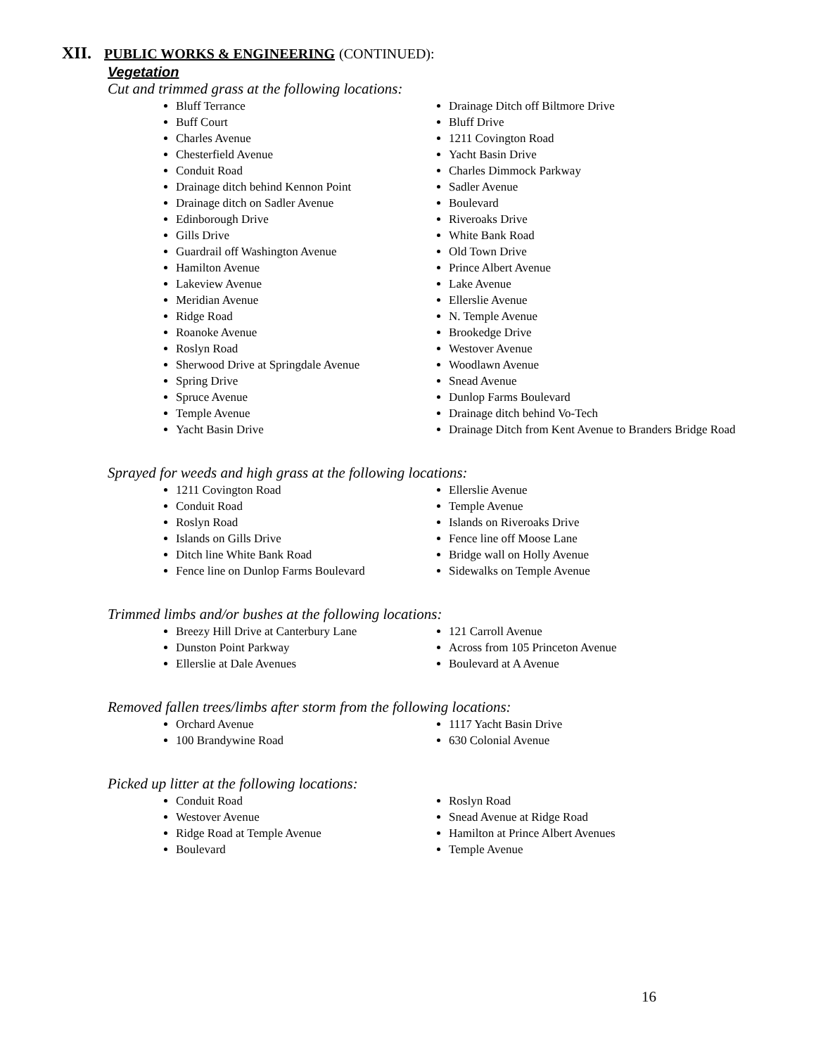XII. PUBLIC WORKS & ENGINEERING (CONTINUED):
Vegetation
Cut and trimmed grass at the following locations:
Bluff Terrance
Buff Court
Charles Avenue
Chesterfield Avenue
Conduit Road
Drainage ditch behind Kennon Point
Drainage ditch on Sadler Avenue
Edinborough Drive
Gills Drive
Guardrail off Washington Avenue
Hamilton Avenue
Lakeview Avenue
Meridian Avenue
Ridge Road
Roanoke Avenue
Roslyn Road
Sherwood Drive at Springdale Avenue
Spring Drive
Spruce Avenue
Temple Avenue
Yacht Basin Drive
Drainage Ditch off Biltmore Drive
Bluff Drive
1211 Covington Road
Yacht Basin Drive
Charles Dimmock Parkway
Sadler Avenue
Boulevard
Riveroaks Drive
White Bank Road
Old Town Drive
Prince Albert Avenue
Lake Avenue
Ellerslie Avenue
N. Temple Avenue
Brookedge Drive
Westover Avenue
Woodlawn Avenue
Snead Avenue
Dunlop Farms Boulevard
Drainage ditch behind Vo-Tech
Drainage Ditch from Kent Avenue to Branders Bridge Road
Sprayed for weeds and high grass at the following locations:
1211 Covington Road
Conduit Road
Roslyn Road
Islands on Gills Drive
Ditch line White Bank Road
Fence line on Dunlop Farms Boulevard
Ellerslie Avenue
Temple Avenue
Islands on Riveroaks Drive
Fence line off Moose Lane
Bridge wall on Holly Avenue
Sidewalks on Temple Avenue
Trimmed limbs and/or bushes at the following locations:
Breezy Hill Drive at Canterbury Lane
Dunston Point Parkway
Ellerslie at Dale Avenues
121 Carroll Avenue
Across from 105 Princeton Avenue
Boulevard at A Avenue
Removed fallen trees/limbs after storm from the following locations:
Orchard Avenue
100 Brandywine Road
1117 Yacht Basin Drive
630 Colonial Avenue
Picked up litter at the following locations:
Conduit Road
Westover Avenue
Ridge Road at Temple Avenue
Boulevard
Roslyn Road
Snead Avenue at Ridge Road
Hamilton at Prince Albert Avenues
Temple Avenue
16